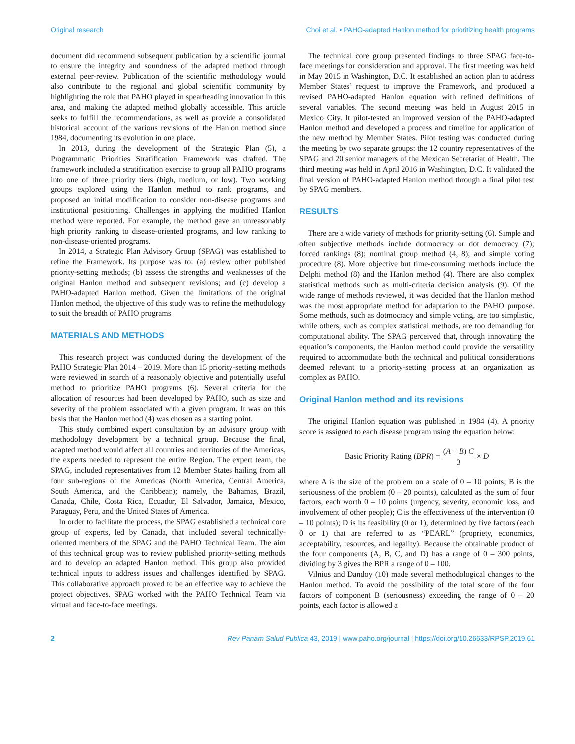Original research Choi et al. • PAHO-adapted Hanlon method for prioritizing health programs
document did recommend subsequent publication by a scientific journal to ensure the integrity and soundness of the adapted method through external peer-review. Publication of the scientific methodology would also contribute to the regional and global scientific community by highlighting the role that PAHO played in spearheading innovation in this area, and making the adapted method globally accessible. This article seeks to fulfill the recommendations, as well as provide a consolidated historical account of the various revisions of the Hanlon method since 1984, documenting its evolution in one place.
In 2013, during the development of the Strategic Plan (5), a Programmatic Priorities Stratification Framework was drafted. The framework included a stratification exercise to group all PAHO programs into one of three priority tiers (high, medium, or low). Two working groups explored using the Hanlon method to rank programs, and proposed an initial modification to consider non-disease programs and institutional positioning. Challenges in applying the modified Hanlon method were reported. For example, the method gave an unreasonably high priority ranking to disease-oriented programs, and low ranking to non-disease-oriented programs.
In 2014, a Strategic Plan Advisory Group (SPAG) was established to refine the Framework. Its purpose was to: (a) review other published priority-setting methods; (b) assess the strengths and weaknesses of the original Hanlon method and subsequent revisions; and (c) develop a PAHO-adapted Hanlon method. Given the limitations of the original Hanlon method, the objective of this study was to refine the methodology to suit the breadth of PAHO programs.
MATERIALS AND METHODS
This research project was conducted during the development of the PAHO Strategic Plan 2014 – 2019. More than 15 priority-setting methods were reviewed in search of a reasonably objective and potentially useful method to prioritize PAHO programs (6). Several criteria for the allocation of resources had been developed by PAHO, such as size and severity of the problem associated with a given program. It was on this basis that the Hanlon method (4) was chosen as a starting point.
This study combined expert consultation by an advisory group with methodology development by a technical group. Because the final, adapted method would affect all countries and territories of the Americas, the experts needed to represent the entire Region. The expert team, the SPAG, included representatives from 12 Member States hailing from all four sub-regions of the Americas (North America, Central America, South America, and the Caribbean); namely, the Bahamas, Brazil, Canada, Chile, Costa Rica, Ecuador, El Salvador, Jamaica, Mexico, Paraguay, Peru, and the United States of America.
In order to facilitate the process, the SPAG established a technical core group of experts, led by Canada, that included several technically-oriented members of the SPAG and the PAHO Technical Team. The aim of this technical group was to review published priority-setting methods and to develop an adapted Hanlon method. This group also provided technical inputs to address issues and challenges identified by SPAG. This collaborative approach proved to be an effective way to achieve the project objectives. SPAG worked with the PAHO Technical Team via virtual and face-to-face meetings.
The technical core group presented findings to three SPAG face-to-face meetings for consideration and approval. The first meeting was held in May 2015 in Washington, D.C. It established an action plan to address Member States’ request to improve the Framework, and produced a revised PAHO-adapted Hanlon equation with refined definitions of several variables. The second meeting was held in August 2015 in Mexico City. It pilot-tested an improved version of the PAHO-adapted Hanlon method and developed a process and timeline for application of the new method by Member States. Pilot testing was conducted during the meeting by two separate groups: the 12 country representatives of the SPAG and 20 senior managers of the Mexican Secretariat of Health. The third meeting was held in April 2016 in Washington, D.C. It validated the final version of PAHO-adapted Hanlon method through a final pilot test by SPAG members.
RESULTS
There are a wide variety of methods for priority-setting (6). Simple and often subjective methods include dotmocracy or dot democracy (7); forced rankings (8); nominal group method (4, 8); and simple voting procedure (8). More objective but time-consuming methods include the Delphi method (8) and the Hanlon method (4). There are also complex statistical methods such as multi-criteria decision analysis (9). Of the wide range of methods reviewed, it was decided that the Hanlon method was the most appropriate method for adaptation to the PAHO purpose. Some methods, such as dotmocracy and simple voting, are too simplistic, while others, such as complex statistical methods, are too demanding for computational ability. The SPAG perceived that, through innovating the equation’s components, the Hanlon method could provide the versatility required to accommodate both the technical and political considerations deemed relevant to a priority-setting process at an organization as complex as PAHO.
Original Hanlon method and its revisions
The original Hanlon equation was published in 1984 (4). A priority score is assigned to each disease program using the equation below:
Basic Priority Rating (BPR) = (A + B) C 3 × D
where A is the size of the problem on a scale of 0 – 10 points; B is the seriousness of the problem (0 – 20 points), calculated as the sum of four factors, each worth 0 – 10 points (urgency, severity, economic loss, and involvement of other people); C is the effectiveness of the intervention (0 – 10 points); D is its feasibility (0 or 1), determined by five factors (each 0 or 1) that are referred to as “PEARL” (propriety, economics, acceptability, resources, and legality). Because the obtainable product of the four components (A, B, C, and D) has a range of 0 – 300 points, dividing by 3 gives the BPR a range of 0 – 100.
Vilnius and Dandoy (10) made several methodological changes to the Hanlon method. To avoid the possibility of the total score of the four factors of component B (seriousness) exceeding the range of 0 – 20 points, each factor is allowed a
2 Rev Panam Salud Publica 43, 2019 | www.paho.org/journal | https://doi.org/10.26633/RPSP.2019.61